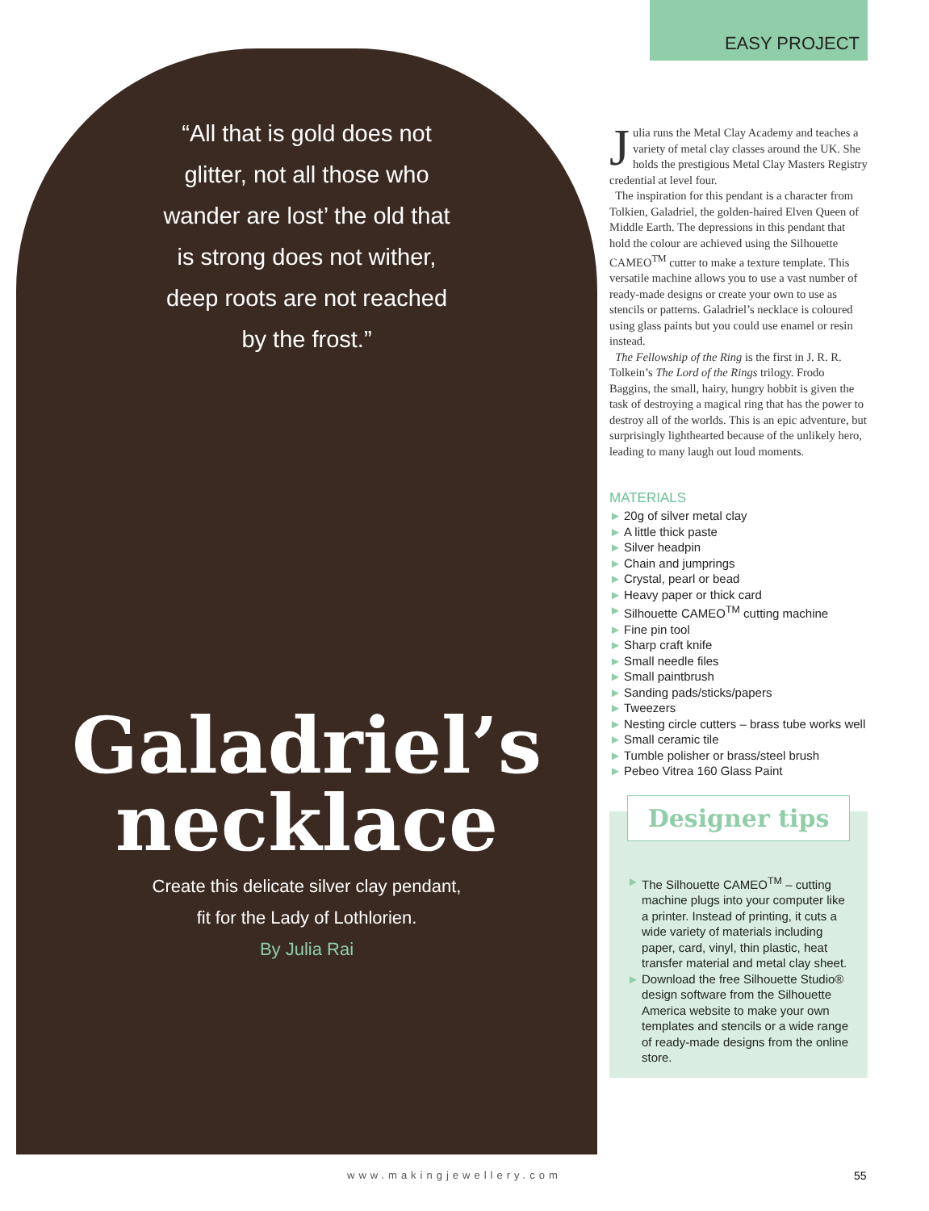EASY PROJECT
“All that is gold does not glitter, not all those who wander are lost’ the old that is strong does not wither, deep roots are not reached by the frost.”
Galadriel’s
necklace
Create this delicate silver clay pendant,
fit for the Lady of Lothlorien.
By Julia Rai
Julia runs the Metal Clay Academy and teaches a variety of metal clay classes around the UK. She holds the prestigious Metal Clay Masters Registry credential at level four.
The inspiration for this pendant is a character from Tolkien, Galadriel, the golden-haired Elven Queen of Middle Earth. The depressions in this pendant that hold the colour are achieved using the Silhouette CAMEO<sup>TM</sup> cutter to make a texture template. This versatile machine allows you to use a vast number of ready-made designs or create your own to use as stencils or patterns. Galadriel’s necklace is coloured using glass paints but you could use enamel or resin instead.
The Fellowship of the Ring is the first in J. R. R. Tolkein’s The Lord of the Rings trilogy. Frodo Baggins, the small, hairy, hungry hobbit is given the task of destroying a magical ring that has the power to destroy all of the worlds. This is an epic adventure, but surprisingly lighthearted because of the unlikely hero, leading to many laugh out loud moments.
MATERIALS
► 20g of silver metal clay
► A little thick paste
► Silver headpin
► Chain and jumprings
► Crystal, pearl or bead
► Heavy paper or thick card
► Silhouette CAMEO<sup>TM</sup> cutting machine
► Fine pin tool
► Sharp craft knife
► Small needle files
► Small paintbrush
► Sanding pads/sticks/papers
► Tweezers
► Nesting circle cutters – brass tube works well
► Small ceramic tile
► Tumble polisher or brass/steel brush
► Pebeo Vitrea 160 Glass Paint
Designer tips
► The Silhouette CAMEO<sup>TM</sup> – cutting machine plugs into your computer like a printer. Instead of printing, it cuts a wide variety of materials including paper, card, vinyl, thin plastic, heat transfer material and metal clay sheet.
► Download the free Silhouette Studio® design software from the Silhouette America website to make your own templates and stencils or a wide range of ready-made designs from the online store.
www.makingjewellery.com 55